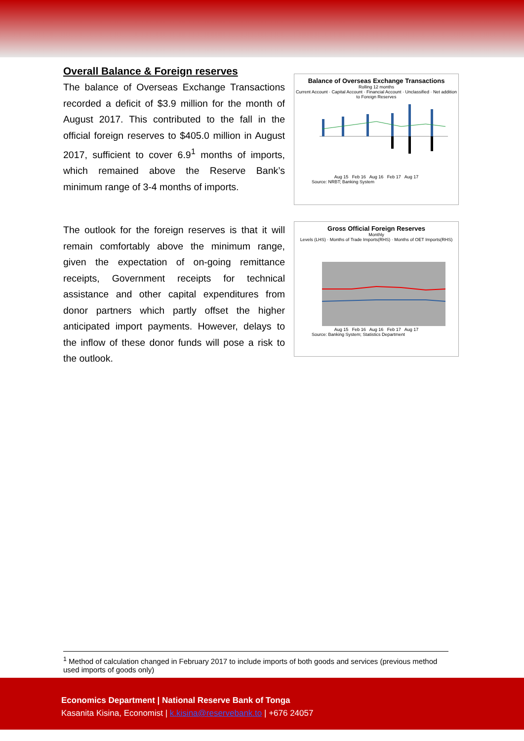Overall Balance & Foreign reserves
The balance of Overseas Exchange Transactions recorded a deficit of $3.9 million for the month of August 2017. This contributed to the fall in the official foreign reserves to $405.0 million in August 2017, sufficient to cover 6.9<sup>1</sup> months of imports, which remained above the Reserve Bank’s minimum range of 3-4 months of imports.
Balance of Overseas Exchange Transactions
Rolling 12 months
Current Account · Capital Account · Financial Account · Unclassified · Net addition to Foreign Reserves
Aug 15 Feb 16 Aug 16 Feb 17 Aug 17
Source: NRBT; Banking System
The outlook for the foreign reserves is that it will remain comfortably above the minimum range, given the expectation of on-going remittance receipts, Government receipts for technical assistance and other capital expenditures from donor partners which partly offset the higher anticipated import payments. However, delays to the inflow of these donor funds will pose a risk to the outlook.
Gross Official Foreign Reserves
Monthly
Levels (LHS) · Months of Trade Imports(RHS) · Months of OET Imports(RHS)
Aug 15 Feb 16 Aug 16 Feb 17 Aug 17
Source: Banking System; Statistics Department
<sup>1</sup> Method of calculation changed in February 2017 to include imports of both goods and services (previous method used imports of goods only)
Economics Department | National Reserve Bank of Tonga
Kasanita Kisina, Economist | k.kisina@reservebank.to | +676 24057